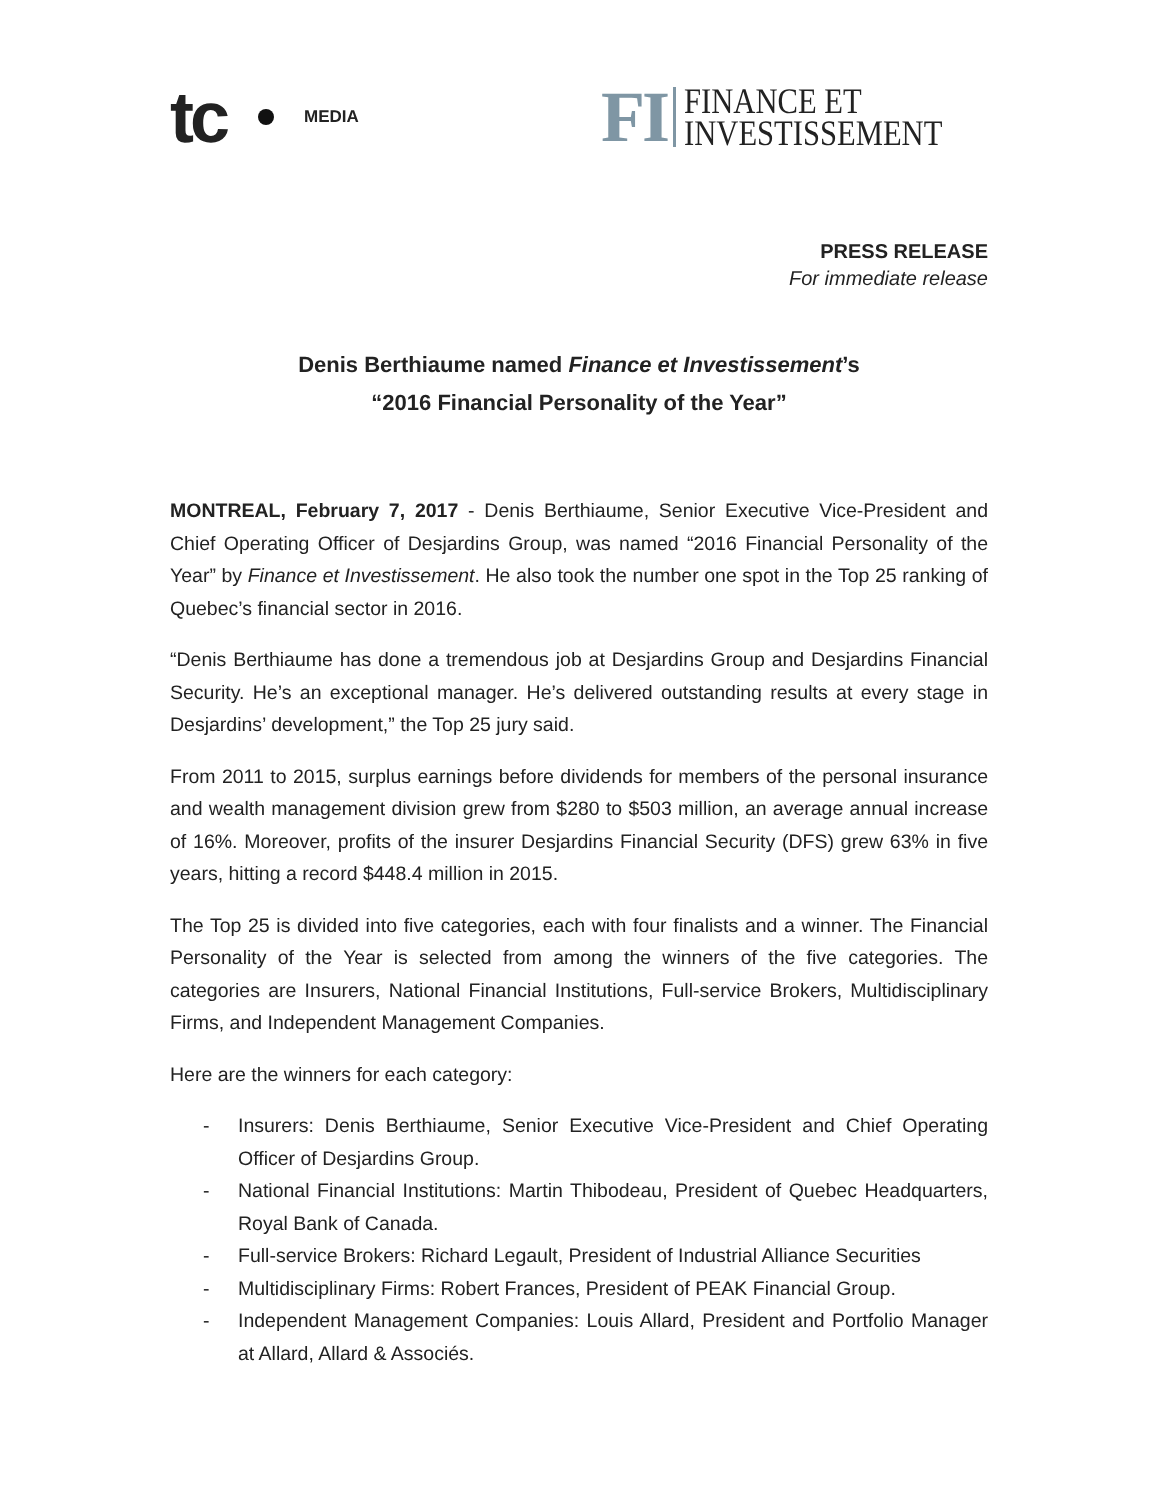tc
MEDIA
FI
FINANCE ET
INVESTISSEMENT
PRESS RELEASE
For immediate release
Denis Berthiaume named Finance et Investissement’s
“2016 Financial Personality of the Year”
MONTREAL, February 7, 2017 - Denis Berthiaume, Senior Executive Vice-President and Chief Operating Officer of Desjardins Group, was named “2016 Financial Personality of the Year” by Finance et Investissement. He also took the number one spot in the Top 25 ranking of Quebec’s financial sector in 2016.
“Denis Berthiaume has done a tremendous job at Desjardins Group and Desjardins Financial Security. He’s an exceptional manager. He’s delivered outstanding results at every stage in Desjardins’ development,” the Top 25 jury said.
From 2011 to 2015, surplus earnings before dividends for members of the personal insurance and wealth management division grew from $280 to $503 million, an average annual increase of 16%. Moreover, profits of the insurer Desjardins Financial Security (DFS) grew 63% in five years, hitting a record $448.4 million in 2015.
The Top 25 is divided into five categories, each with four finalists and a winner. The Financial Personality of the Year is selected from among the winners of the five categories. The categories are Insurers, National Financial Institutions, Full-service Brokers, Multidisciplinary Firms, and Independent Management Companies.
Here are the winners for each category:
- Insurers: Denis Berthiaume, Senior Executive Vice-President and Chief Operating Officer of Desjardins Group.
- National Financial Institutions: Martin Thibodeau, President of Quebec Headquarters, Royal Bank of Canada.
- Full-service Brokers: Richard Legault, President of Industrial Alliance Securities
- Multidisciplinary Firms: Robert Frances, President of PEAK Financial Group.
- Independent Management Companies: Louis Allard, President and Portfolio Manager at Allard, Allard & Associés.